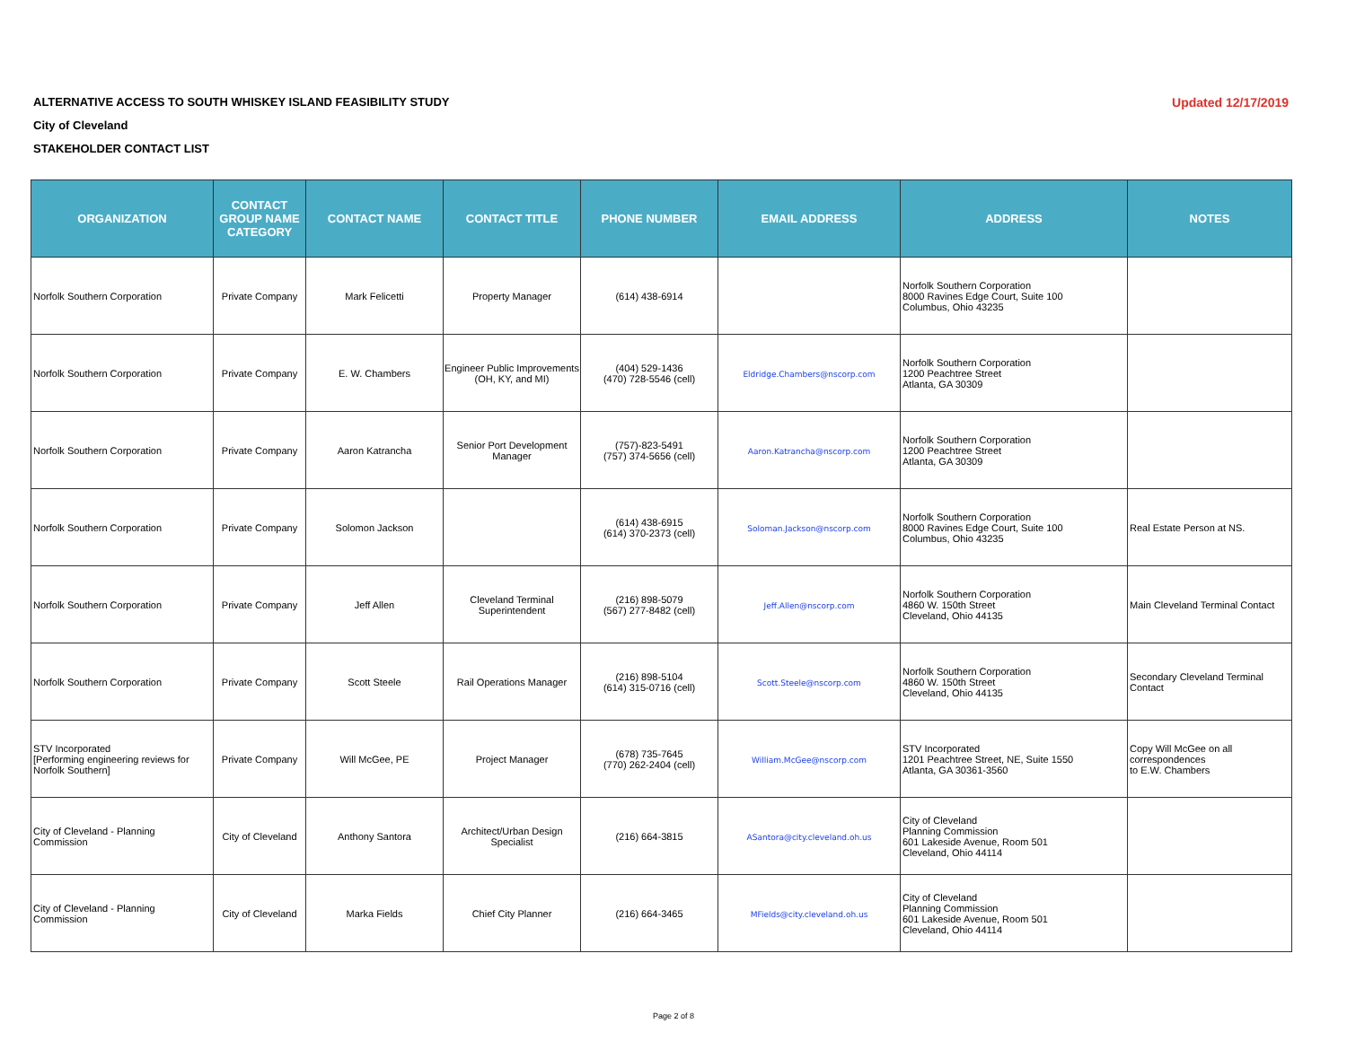ALTERNATIVE ACCESS TO SOUTH WHISKEY ISLAND FEASIBILITY STUDY
City of Cleveland
STAKEHOLDER CONTACT LIST
Updated 12/17/2019
| ORGANIZATION | CONTACT GROUP NAME CATEGORY | CONTACT NAME | CONTACT TITLE | PHONE NUMBER | EMAIL ADDRESS | ADDRESS | NOTES |
| --- | --- | --- | --- | --- | --- | --- | --- |
| Norfolk Southern Corporation | Private Company | Mark Felicetti | Property Manager | (614) 438-6914 | | Norfolk Southern Corporation 8000 Ravines Edge Court, Suite 100 Columbus, Ohio 43235 | |
| Norfolk Southern Corporation | Private Company | E. W. Chambers | Engineer Public Improvements (OH, KY, and MI) | (404) 529-1436 (470) 728-5546 (cell) | Eldridge.Chambers@nscorp.com | Norfolk Southern Corporation 1200 Peachtree Street Atlanta, GA 30309 | |
| Norfolk Southern Corporation | Private Company | Aaron Katrancha | Senior Port Development Manager | (757)-823-5491 (757) 374-5656 (cell) | Aaron.Katrancha@nscorp.com | Norfolk Southern Corporation 1200 Peachtree Street Atlanta, GA 30309 | |
| Norfolk Southern Corporation | Private Company | Solomon Jackson | | (614) 438-6915 (614) 370-2373 (cell) | Soloman.Jackson@nscorp.com | Norfolk Southern Corporation 8000 Ravines Edge Court, Suite 100 Columbus, Ohio 43235 | Real Estate Person at NS. |
| Norfolk Southern Corporation | Private Company | Jeff Allen | Cleveland Terminal Superintendent | (216) 898-5079 (567) 277-8482 (cell) | Jeff.Allen@nscorp.com | Norfolk Southern Corporation 4860 W. 150th Street Cleveland, Ohio 44135 | Main Cleveland Terminal Contact |
| Norfolk Southern Corporation | Private Company | Scott Steele | Rail Operations Manager | (216) 898-5104 (614) 315-0716 (cell) | Scott.Steele@nscorp.com | Norfolk Southern Corporation 4860 W. 150th Street Cleveland, Ohio 44135 | Secondary Cleveland Terminal Contact |
| STV Incorporated [Performing engineering reviews for Norfolk Southern] | Private Company | Will McGee, PE | Project Manager | (678) 735-7645 (770) 262-2404 (cell) | William.McGee@nscorp.com | STV Incorporated 1201 Peachtree Street, NE, Suite 1550 Atlanta, GA 30361-3560 | Copy Will McGee on all correspondences to E.W. Chambers |
| City of Cleveland - Planning Commission | City of Cleveland | Anthony Santora | Architect/Urban Design Specialist | (216) 664-3815 | ASantora@city.cleveland.oh.us | City of Cleveland Planning Commission 601 Lakeside Avenue, Room 501 Cleveland, Ohio 44114 | |
| City of Cleveland - Planning Commission | City of Cleveland | Marka Fields | Chief City Planner | (216) 664-3465 | MFields@city.cleveland.oh.us | City of Cleveland Planning Commission 601 Lakeside Avenue, Room 501 Cleveland, Ohio 44114 | |
Page 2 of 8